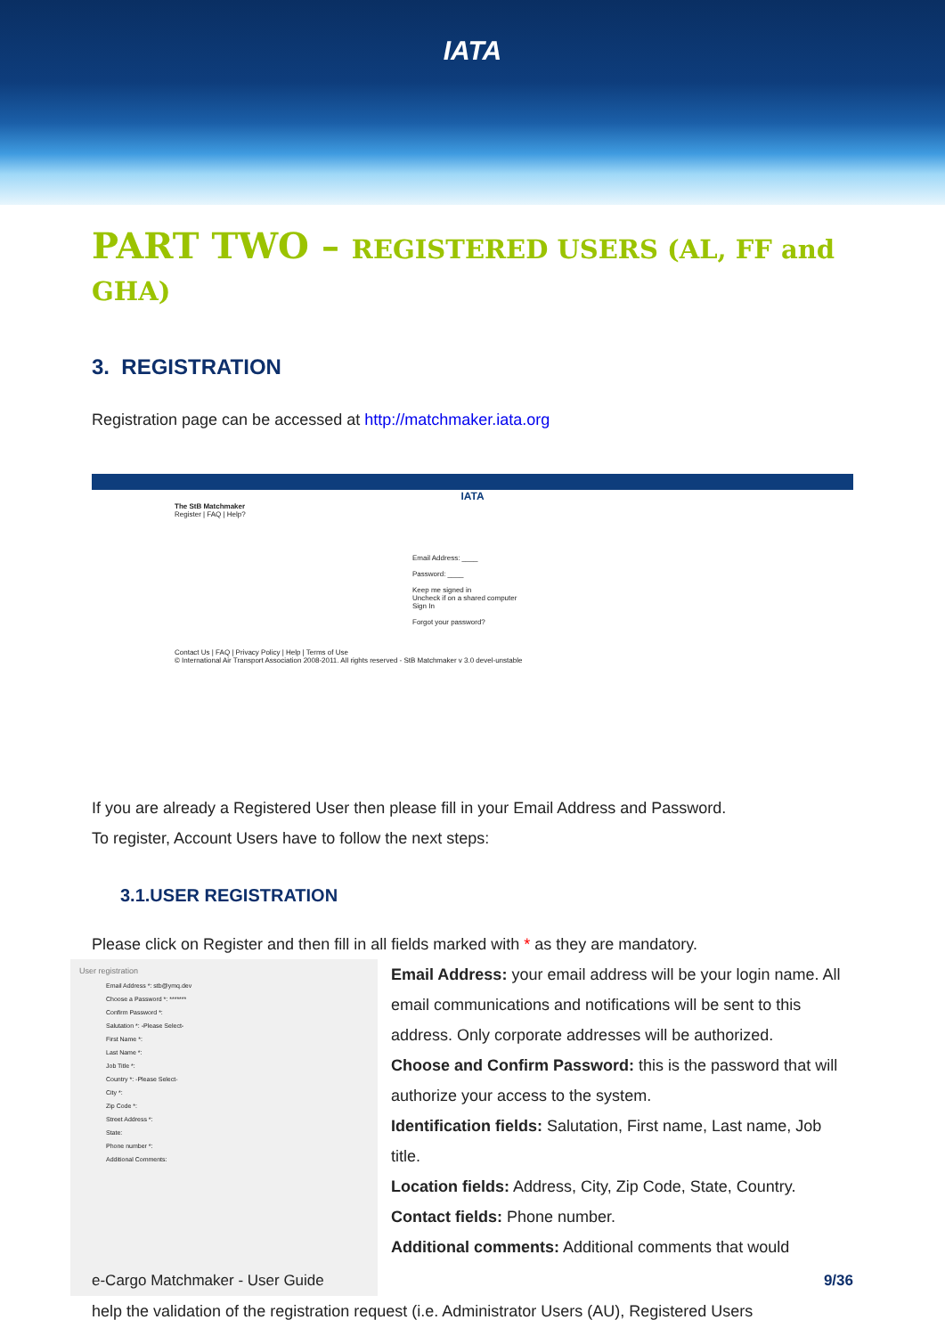IATA
PART TWO – REGISTERED USERS (AL, FF and GHA)
3. REGISTRATION
Registration page can be accessed at http://matchmaker.iata.org
IATA
The StB Matchmaker
Register | FAQ | Help?
Email Address: ____
Password: ____
Keep me signed in
Uncheck if on a shared computer
Sign In
Forgot your password?
Contact Us | FAQ | Privacy Policy | Help | Terms of Use
© International Air Transport Association 2008-2011. All rights reserved - StB Matchmaker v 3.0 devel-unstable
If you are already a Registered User then please fill in your Email Address and Password.
To register, Account Users have to follow the next steps:
3.1.USER REGISTRATION
Please click on Register and then fill in all fields marked with * as they are mandatory.
User registration
Email Address *: stb@ymq.dev
Choose a Password *: *******
Confirm Password *:
Salutation *: -Please Select-
First Name *:
Last Name *:
Job Title *:
Country *: -Please Select-
City *:
Zip Code *:
Street Address *:
State:
Phone number *:
Additional Comments:
Email Address: your email address will be your login name. All email communications and notifications will be sent to this address. Only corporate addresses will be authorized.
Choose and Confirm Password: this is the password that will authorize your access to the system.
Identification fields: Salutation, First name, Last name, Job title.
Location fields: Address, City, Zip Code, State, Country.
Contact fields: Phone number.
Additional comments: Additional comments that would
help the validation of the registration request (i.e. Administrator Users (AU), Registered Users
e-Cargo Matchmaker - User Guide 9/36